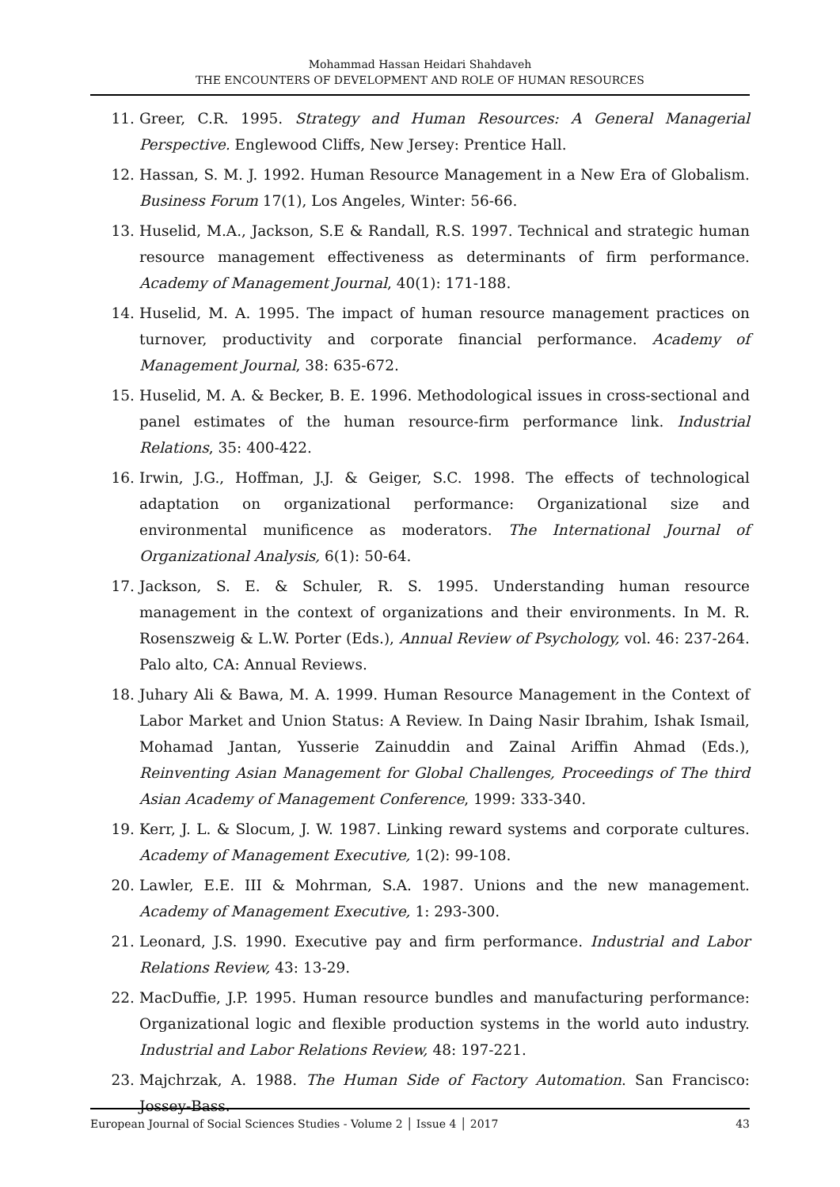Mohammad Hassan Heidari Shahdaveh
THE ENCOUNTERS OF DEVELOPMENT AND ROLE OF HUMAN RESOURCES
11. Greer, C.R. 1995. Strategy and Human Resources: A General Managerial Perspective. Englewood Cliffs, New Jersey: Prentice Hall.
12. Hassan, S. M. J. 1992. Human Resource Management in a New Era of Globalism. Business Forum 17(1), Los Angeles, Winter: 56-66.
13. Huselid, M.A., Jackson, S.E & Randall, R.S. 1997. Technical and strategic human resource management effectiveness as determinants of firm performance. Academy of Management Journal, 40(1): 171-188.
14. Huselid, M. A. 1995. The impact of human resource management practices on turnover, productivity and corporate financial performance. Academy of Management Journal, 38: 635-672.
15. Huselid, M. A. & Becker, B. E. 1996. Methodological issues in cross-sectional and panel estimates of the human resource-firm performance link. Industrial Relations, 35: 400-422.
16. Irwin, J.G., Hoffman, J.J. & Geiger, S.C. 1998. The effects of technological adaptation on organizational performance: Organizational size and environmental munificence as moderators. The International Journal of Organizational Analysis, 6(1): 50-64.
17. Jackson, S. E. & Schuler, R. S. 1995. Understanding human resource management in the context of organizations and their environments. In M. R. Rosenszweig & L.W. Porter (Eds.), Annual Review of Psychology, vol. 46: 237-264. Palo alto, CA: Annual Reviews.
18. Juhary Ali & Bawa, M. A. 1999. Human Resource Management in the Context of Labor Market and Union Status: A Review. In Daing Nasir Ibrahim, Ishak Ismail, Mohamad Jantan, Yusserie Zainuddin and Zainal Ariffin Ahmad (Eds.), Reinventing Asian Management for Global Challenges, Proceedings of The third Asian Academy of Management Conference, 1999: 333-340.
19. Kerr, J. L. & Slocum, J. W. 1987. Linking reward systems and corporate cultures. Academy of Management Executive, 1(2): 99-108.
20. Lawler, E.E. III & Mohrman, S.A. 1987. Unions and the new management. Academy of Management Executive, 1: 293-300.
21. Leonard, J.S. 1990. Executive pay and firm performance. Industrial and Labor Relations Review, 43: 13-29.
22. MacDuffie, J.P. 1995. Human resource bundles and manufacturing performance: Organizational logic and flexible production systems in the world auto industry. Industrial and Labor Relations Review, 48: 197-221.
23. Majchrzak, A. 1988. The Human Side of Factory Automation. San Francisco: Jossey-Bass.
European Journal of Social Sciences Studies - Volume 2 │ Issue 4 │ 2017 43